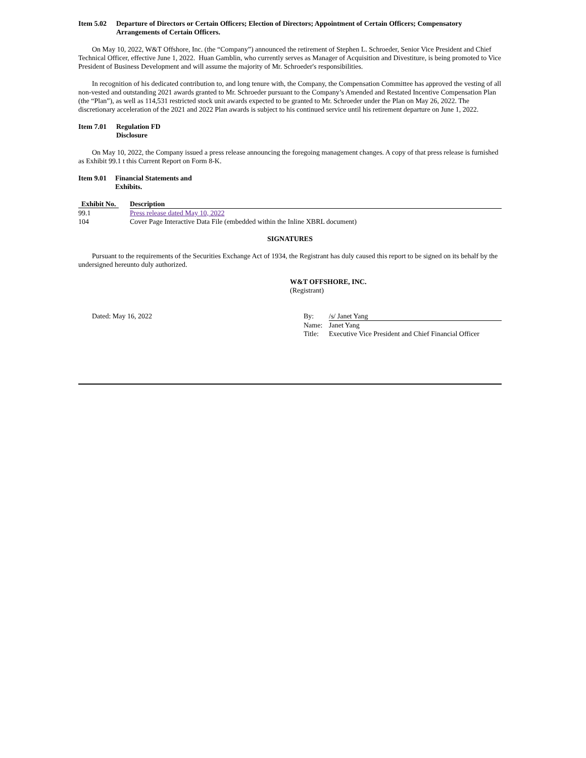Item 5.02 Departure of Directors or Certain Officers; Election of Directors; Appointment of Certain Officers; Compensatory Arrangements of Certain Officers.
On May 10, 2022, W&T Offshore, Inc. (the “Company”) announced the retirement of Stephen L. Schroeder, Senior Vice President and Chief Technical Officer, effective June 1, 2022. Huan Gamblin, who currently serves as Manager of Acquisition and Divestiture, is being promoted to Vice President of Business Development and will assume the majority of Mr. Schroeder's responsibilities.
In recognition of his dedicated contribution to, and long tenure with, the Company, the Compensation Committee has approved the vesting of all non-vested and outstanding 2021 awards granted to Mr. Schroeder pursuant to the Company’s Amended and Restated Incentive Compensation Plan (the “Plan”), as well as 114,531 restricted stock unit awards expected to be granted to Mr. Schroeder under the Plan on May 26, 2022. The discretionary acceleration of the 2021 and 2022 Plan awards is subject to his continued service until his retirement departure on June 1, 2022.
Item 7.01 Regulation FD
Disclosure
On May 10, 2022, the Company issued a press release announcing the foregoing management changes. A copy of that press release is furnished as Exhibit 99.1 t this Current Report on Form 8-K.
Item 9.01 Financial Statements and
Exhibits.
| Exhibit No. | Description |
| --- | --- |
| 99.1 | Press release dated May 10, 2022 |
| 104 | Cover Page Interactive Data File (embedded within the Inline XBRL document) |
SIGNATURES
Pursuant to the requirements of the Securities Exchange Act of 1934, the Registrant has duly caused this report to be signed on its behalf by the undersigned hereunto duly authorized.
W&T OFFSHORE, INC.
(Registrant)
| Dated: May 16, 2022 | By: | /s/ Janet Yang |
| | Name: | Janet Yang |
| | Title: | Executive Vice President and Chief Financial Officer |